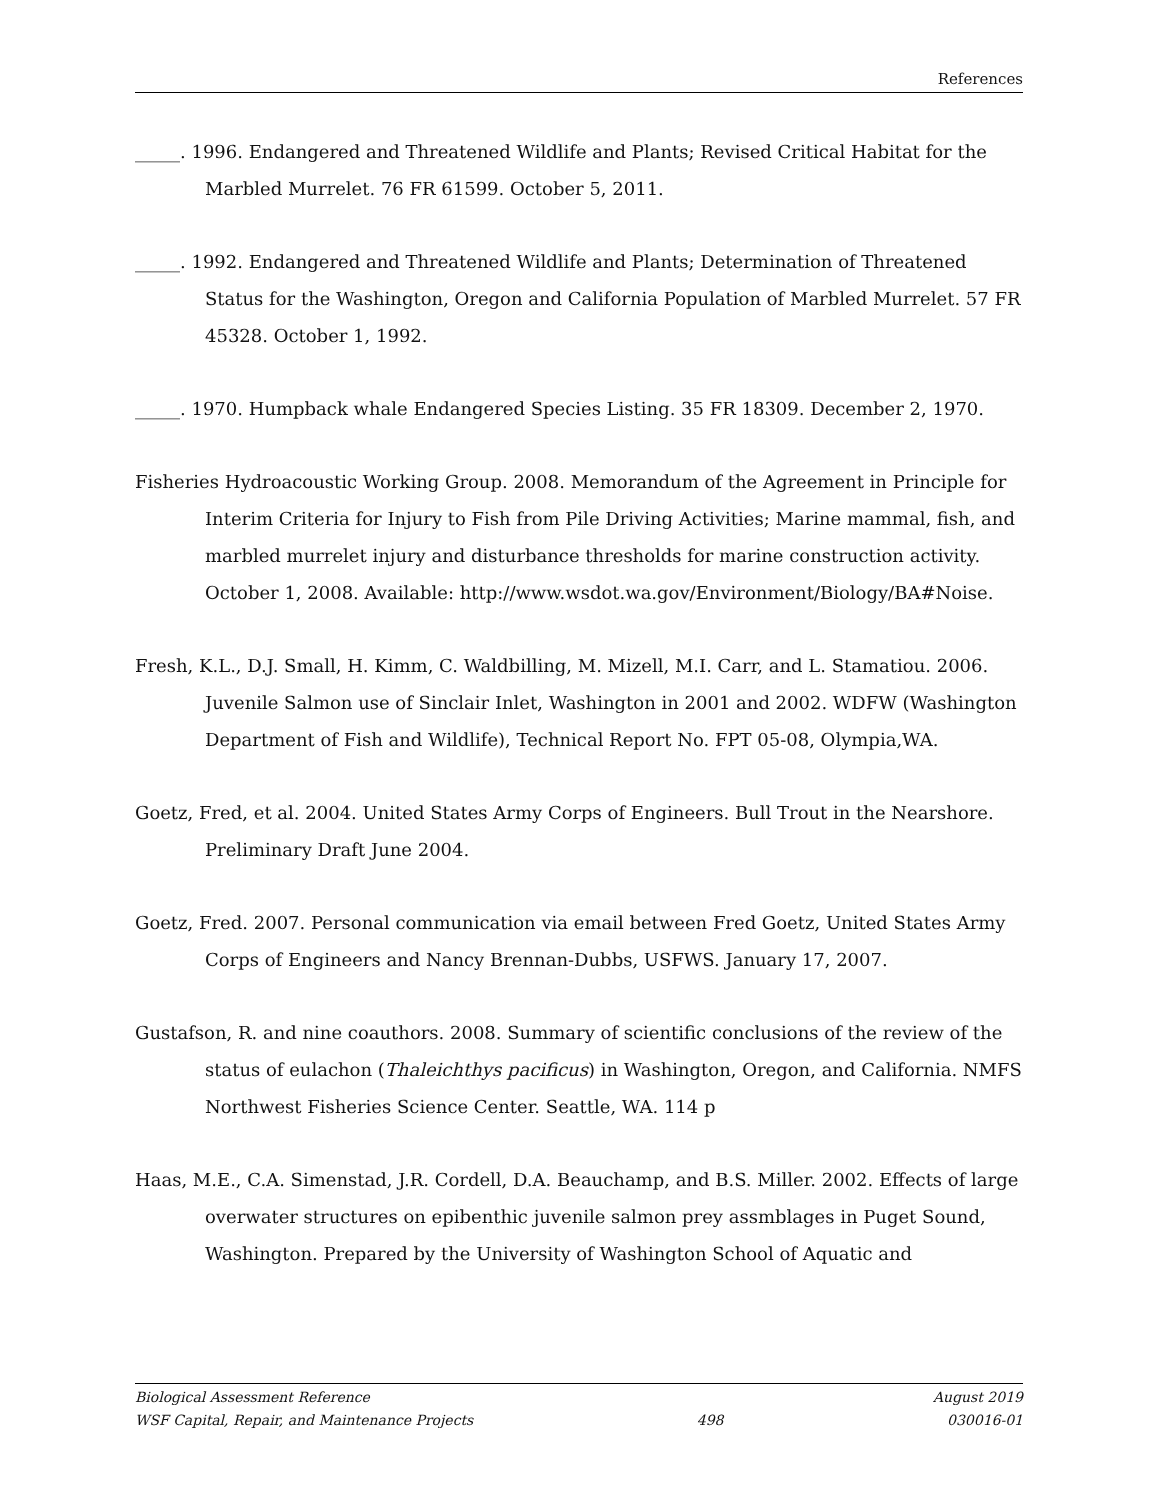References
_____. 1996. Endangered and Threatened Wildlife and Plants; Revised Critical Habitat for the Marbled Murrelet. 76 FR 61599. October 5, 2011.
_____. 1992. Endangered and Threatened Wildlife and Plants; Determination of Threatened Status for the Washington, Oregon and California Population of Marbled Murrelet. 57 FR 45328. October 1, 1992.
_____. 1970. Humpback whale Endangered Species Listing. 35 FR 18309. December 2, 1970.
Fisheries Hydroacoustic Working Group. 2008. Memorandum of the Agreement in Principle for Interim Criteria for Injury to Fish from Pile Driving Activities; Marine mammal, fish, and marbled murrelet injury and disturbance thresholds for marine construction activity. October 1, 2008. Available: http://www.wsdot.wa.gov/Environment/Biology/BA#Noise.
Fresh, K.L., D.J. Small, H. Kimm, C. Waldbilling, M. Mizell, M.I. Carr, and L. Stamatiou. 2006. Juvenile Salmon use of Sinclair Inlet, Washington in 2001 and 2002. WDFW (Washington Department of Fish and Wildlife), Technical Report No. FPT 05-08, Olympia,WA.
Goetz, Fred, et al. 2004. United States Army Corps of Engineers. Bull Trout in the Nearshore. Preliminary Draft June 2004.
Goetz, Fred. 2007. Personal communication via email between Fred Goetz, United States Army Corps of Engineers and Nancy Brennan-Dubbs, USFWS. January 17, 2007.
Gustafson, R. and nine coauthors. 2008. Summary of scientific conclusions of the review of the status of eulachon (Thaleichthys pacificus) in Washington, Oregon, and California. NMFS Northwest Fisheries Science Center. Seattle, WA. 114 p
Haas, M.E., C.A. Simenstad, J.R. Cordell, D.A. Beauchamp, and B.S. Miller. 2002. Effects of large overwater structures on epibenthic juvenile salmon prey assmblages in Puget Sound, Washington. Prepared by the University of Washington School of Aquatic and
Biological Assessment Reference August 2019
WSF Capital, Repair, and Maintenance Projects 498 030016-01